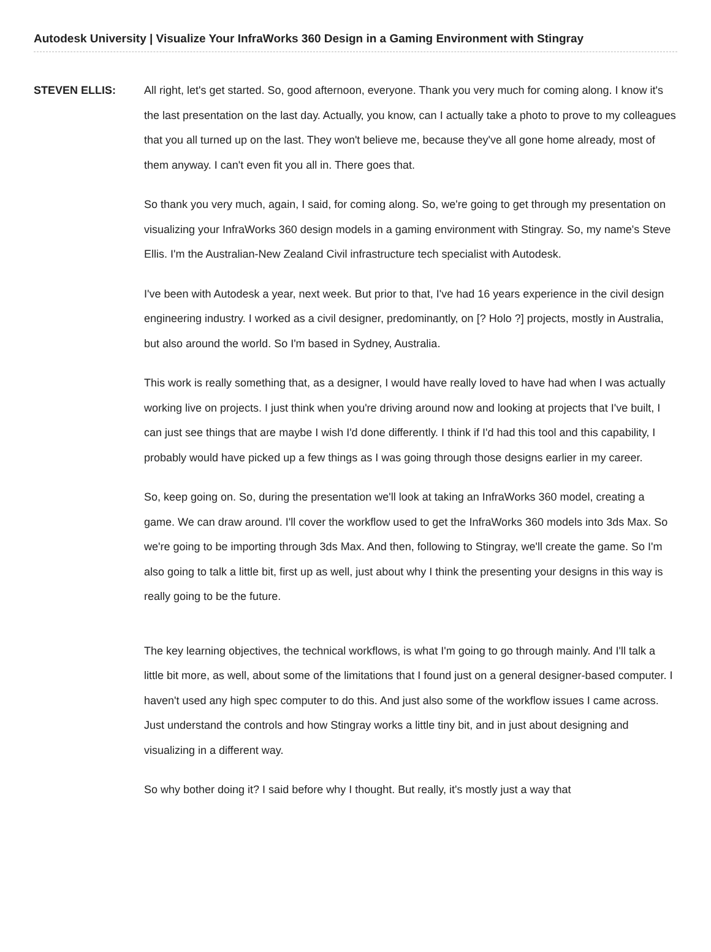Autodesk University | Visualize Your InfraWorks 360 Design in a Gaming Environment with Stingray
STEVEN ELLIS:
All right, let's get started. So, good afternoon, everyone. Thank you very much for coming along. I know it's the last presentation on the last day. Actually, you know, can I actually take a photo to prove to my colleagues that you all turned up on the last. They won't believe me, because they've all gone home already, most of them anyway. I can't even fit you all in. There goes that.
So thank you very much, again, I said, for coming along. So, we're going to get through my presentation on visualizing your InfraWorks 360 design models in a gaming environment with Stingray. So, my name's Steve Ellis. I'm the Australian-New Zealand Civil infrastructure tech specialist with Autodesk.
I've been with Autodesk a year, next week. But prior to that, I've had 16 years experience in the civil design engineering industry. I worked as a civil designer, predominantly, on [? Holo ?] projects, mostly in Australia, but also around the world. So I'm based in Sydney, Australia.
This work is really something that, as a designer, I would have really loved to have had when I was actually working live on projects. I just think when you're driving around now and looking at projects that I've built, I can just see things that are maybe I wish I'd done differently. I think if I'd had this tool and this capability, I probably would have picked up a few things as I was going through those designs earlier in my career.
So, keep going on. So, during the presentation we'll look at taking an InfraWorks 360 model, creating a game. We can draw around. I'll cover the workflow used to get the InfraWorks 360 models into 3ds Max. So we're going to be importing through 3ds Max. And then, following to Stingray, we'll create the game. So I'm also going to talk a little bit, first up as well, just about why I think the presenting your designs in this way is really going to be the future.
The key learning objectives, the technical workflows, is what I'm going to go through mainly. And I'll talk a little bit more, as well, about some of the limitations that I found just on a general designer-based computer. I haven't used any high spec computer to do this. And just also some of the workflow issues I came across. Just understand the controls and how Stingray works a little tiny bit, and in just about designing and visualizing in a different way.
So why bother doing it? I said before why I thought. But really, it's mostly just a way that